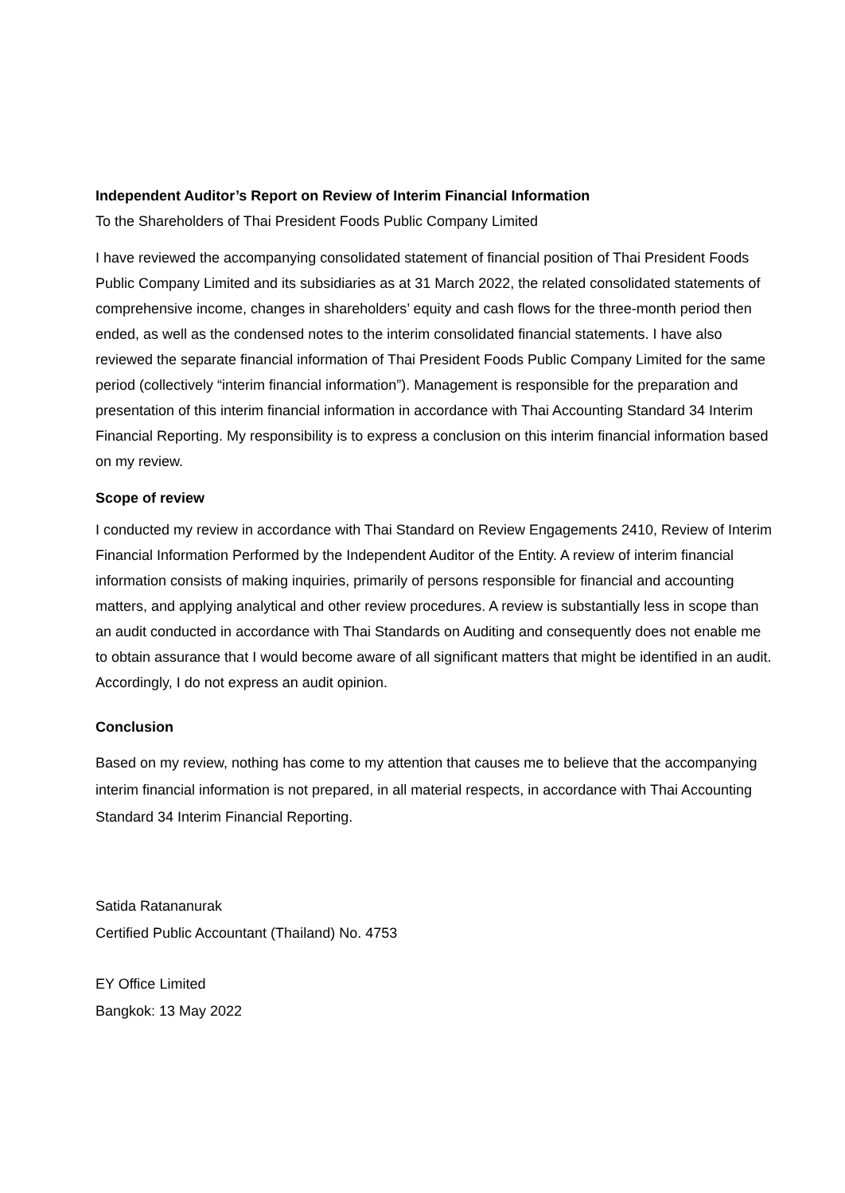Independent Auditor’s Report on Review of Interim Financial Information
To the Shareholders of Thai President Foods Public Company Limited
I have reviewed the accompanying consolidated statement of financial position of Thai President Foods Public Company Limited and its subsidiaries as at 31 March 2022, the related consolidated statements of comprehensive income, changes in shareholders’ equity and cash flows for the three-month period then ended, as well as the condensed notes to the interim consolidated financial statements. I have also reviewed the separate financial information of Thai President Foods Public Company Limited for the same period (collectively “interim financial information”). Management is responsible for the preparation and presentation of this interim financial information in accordance with Thai Accounting Standard 34 Interim Financial Reporting. My responsibility is to express a conclusion on this interim financial information based on my review.
Scope of review
I conducted my review in accordance with Thai Standard on Review Engagements 2410, Review of Interim Financial Information Performed by the Independent Auditor of the Entity. A review of interim financial information consists of making inquiries, primarily of persons responsible for financial and accounting matters, and applying analytical and other review procedures. A review is substantially less in scope than an audit conducted in accordance with Thai Standards on Auditing and consequently does not enable me to obtain assurance that I would become aware of all significant matters that might be identified in an audit. Accordingly, I do not express an audit opinion.
Conclusion
Based on my review, nothing has come to my attention that causes me to believe that the accompanying interim financial information is not prepared, in all material respects, in accordance with Thai Accounting Standard 34 Interim Financial Reporting.
Satida Ratananurak
Certified Public Accountant (Thailand) No. 4753
EY Office Limited
Bangkok: 13 May 2022